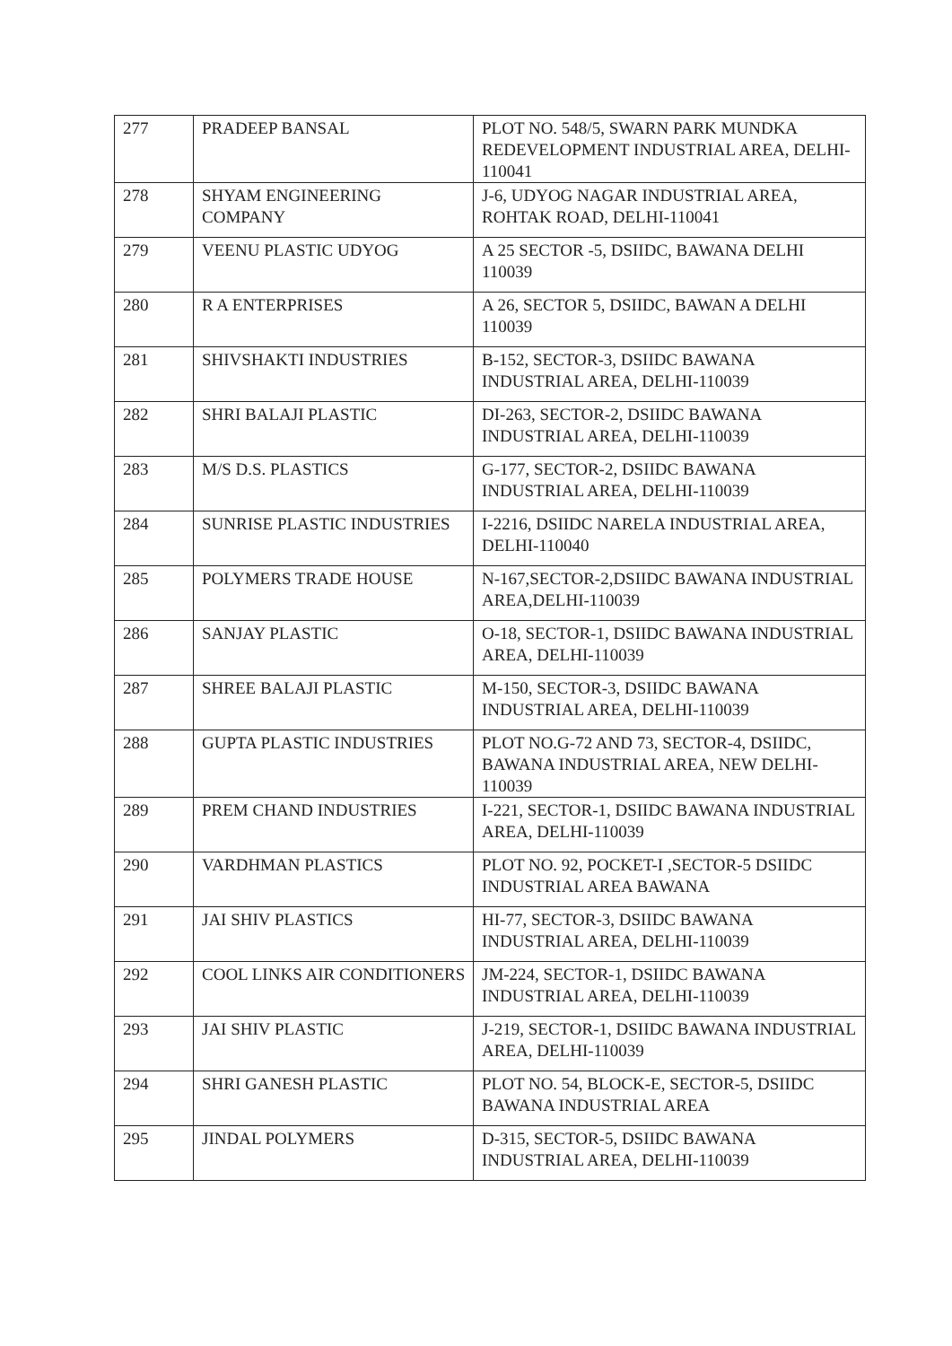| 277 | PRADEEP BANSAL | PLOT NO. 548/5, SWARN PARK MUNDKA REDEVELOPMENT INDUSTRIAL AREA, DELHI-110041 |
| 278 | SHYAM ENGINEERING COMPANY | J-6, UDYOG NAGAR INDUSTRIAL AREA, ROHTAK ROAD, DELHI-110041 |
| 279 | VEENU PLASTIC UDYOG | A 25 SECTOR -5, DSIIDC, BAWANA DELHI 110039 |
| 280 | R A ENTERPRISES | A 26, SECTOR 5, DSIIDC, BAWAN A DELHI 110039 |
| 281 | SHIVSHAKTI INDUSTRIES | B-152, SECTOR-3, DSIIDC BAWANA INDUSTRIAL AREA, DELHI-110039 |
| 282 | SHRI BALAJI PLASTIC | DI-263, SECTOR-2, DSIIDC BAWANA INDUSTRIAL AREA, DELHI-110039 |
| 283 | M/S D.S. PLASTICS | G-177, SECTOR-2, DSIIDC BAWANA INDUSTRIAL AREA, DELHI-110039 |
| 284 | SUNRISE PLASTIC INDUSTRIES | I-2216, DSIIDC NARELA INDUSTRIAL AREA, DELHI-110040 |
| 285 | POLYMERS TRADE HOUSE | N-167,SECTOR-2,DSIIDC BAWANA INDUSTRIAL AREA,DELHI-110039 |
| 286 | SANJAY PLASTIC | O-18, SECTOR-1, DSIIDC BAWANA INDUSTRIAL AREA, DELHI-110039 |
| 287 | SHREE BALAJI PLASTIC | M-150, SECTOR-3, DSIIDC BAWANA INDUSTRIAL AREA, DELHI-110039 |
| 288 | GUPTA PLASTIC INDUSTRIES | PLOT NO.G-72 AND 73, SECTOR-4, DSIIDC, BAWANA INDUSTRIAL AREA, NEW DELHI-110039 |
| 289 | PREM CHAND INDUSTRIES | I-221, SECTOR-1, DSIIDC BAWANA INDUSTRIAL AREA, DELHI-110039 |
| 290 | VARDHMAN PLASTICS | PLOT NO. 92, POCKET-I ,SECTOR-5 DSIIDC INDUSTRIAL AREA BAWANA |
| 291 | JAI SHIV PLASTICS | HI-77, SECTOR-3, DSIIDC BAWANA INDUSTRIAL AREA, DELHI-110039 |
| 292 | COOL LINKS AIR CONDITIONERS | JM-224, SECTOR-1, DSIIDC BAWANA INDUSTRIAL AREA, DELHI-110039 |
| 293 | JAI SHIV PLASTIC | J-219, SECTOR-1, DSIIDC BAWANA INDUSTRIAL AREA, DELHI-110039 |
| 294 | SHRI GANESH PLASTIC | PLOT NO. 54, BLOCK-E, SECTOR-5, DSIIDC BAWANA INDUSTRIAL AREA |
| 295 | JINDAL POLYMERS | D-315, SECTOR-5, DSIIDC BAWANA INDUSTRIAL AREA, DELHI-110039 |